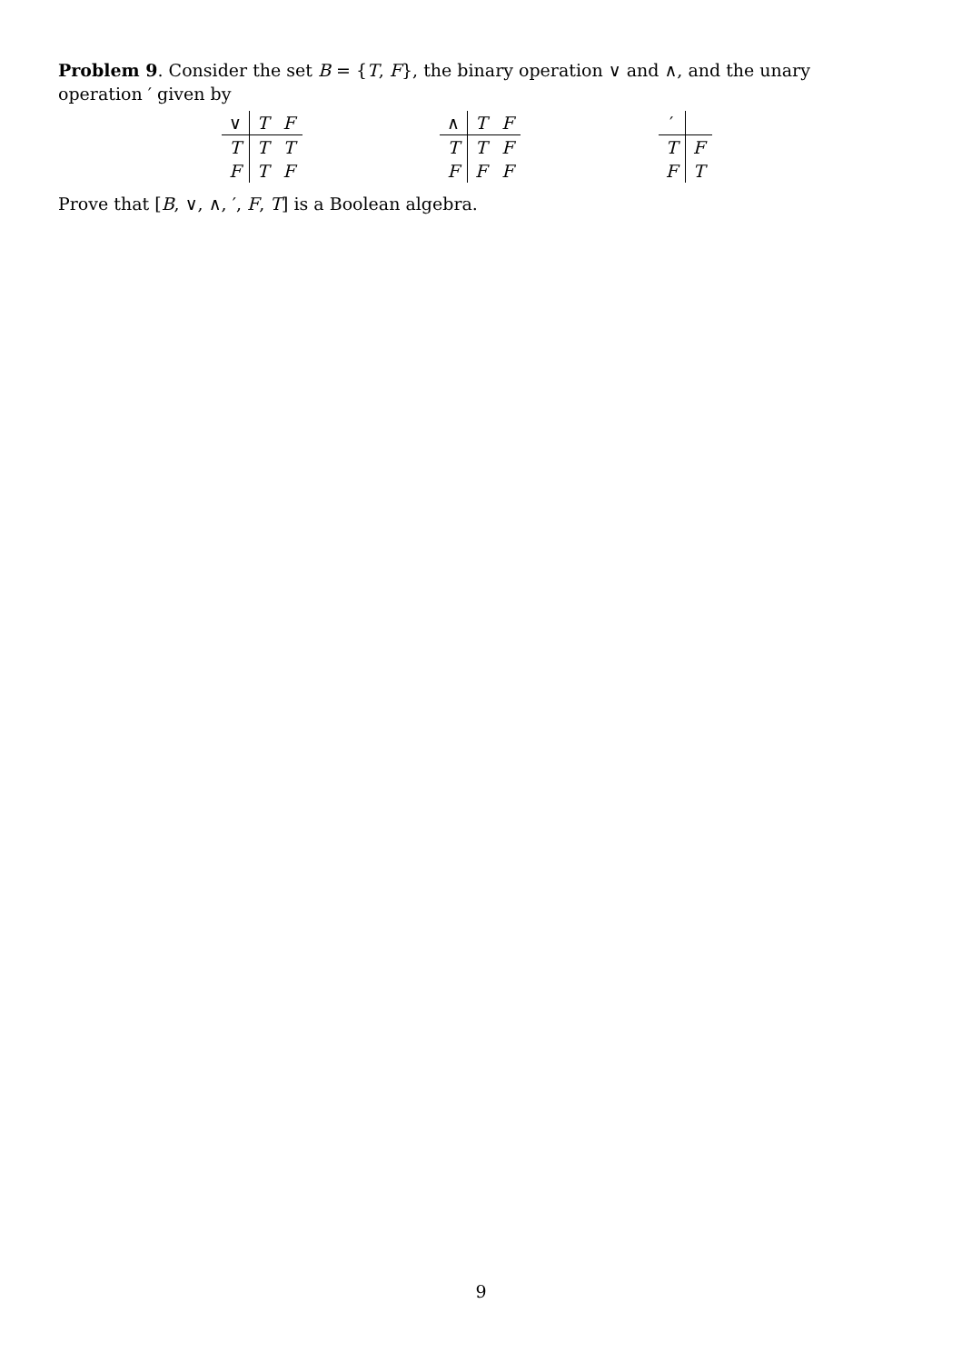Problem 9. Consider the set B = {T, F}, the binary operation ∨ and ∧, and the unary operation ′ given by
| ∨ | T | F |
| T | T | T |
| F | T | F |
| ∧ | T | F |
| T | T | F |
| F | F | F |
| ′ | |
| T | F |
| F | T |
Prove that [B, ∨, ∧, ′, F, T] is a Boolean algebra.
9